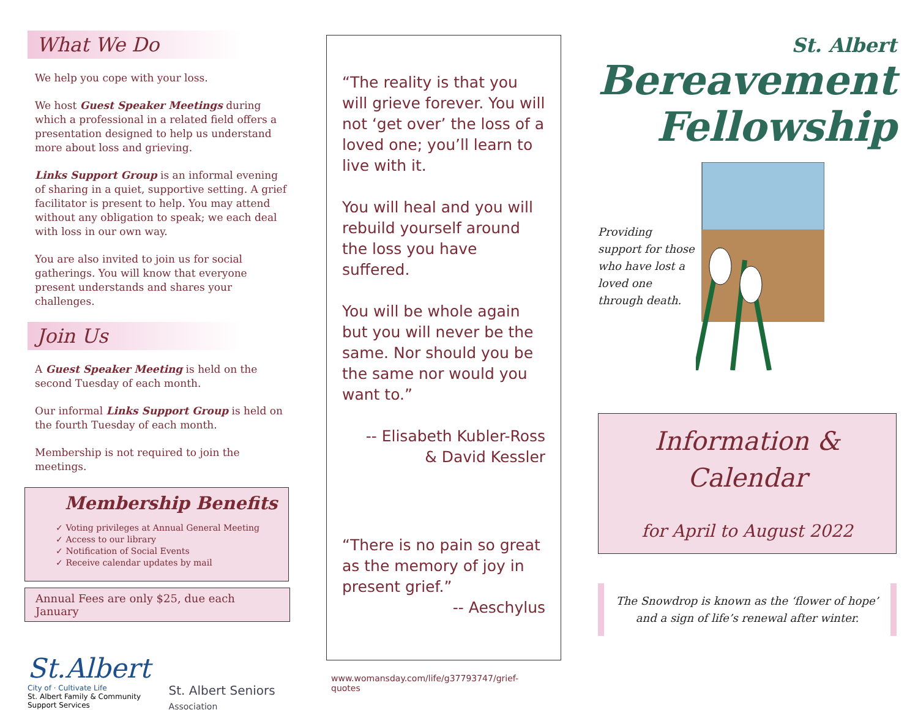What We Do
We help you cope with your loss.
We host Guest Speaker Meetings during which a professional in a related field offers a presentation designed to help us understand more about loss and grieving.
Links Support Group is an informal evening of sharing in a quiet, supportive setting. A grief facilitator is present to help. You may attend without any obligation to speak; we each deal with loss in our own way.
You are also invited to join us for social gatherings. You will know that everyone present understands and shares your challenges.
Join Us
A Guest Speaker Meeting is held on the second Tuesday of each month.
Our informal Links Support Group is held on the fourth Tuesday of each month.
Membership is not required to join the meetings.
Membership Benefits
✓ Voting privileges at Annual General Meeting
✓ Access to our library
✓ Notification of Social Events
✓ Receive calendar updates by mail
Annual Fees are only $25, due each January
St.Albert
City of · Cultivate Life
St. Albert Family & Community
Support Services
St. Albert Seniors
Association
“The reality is that you will grieve forever. You will not ‘get over’ the loss of a loved one; you’ll learn to live with it.
You will heal and you will rebuild yourself around the loss you have suffered.
You will be whole again but you will never be the same. Nor should you be the same nor would you want to.”
-- Elisabeth Kubler-Ross
& David Kessler
“There is no pain so great as the memory of joy in present grief.”
-- Aeschylus
www.womansday.com/life/g37793747/grief-quotes
St. Albert
Bereavement
Fellowship
Providing support for those who have lost a loved one through death.
Information &
Calendar
for April to August 2022
The Snowdrop is known as the ‘flower of hope’ and a sign of life’s renewal after winter.